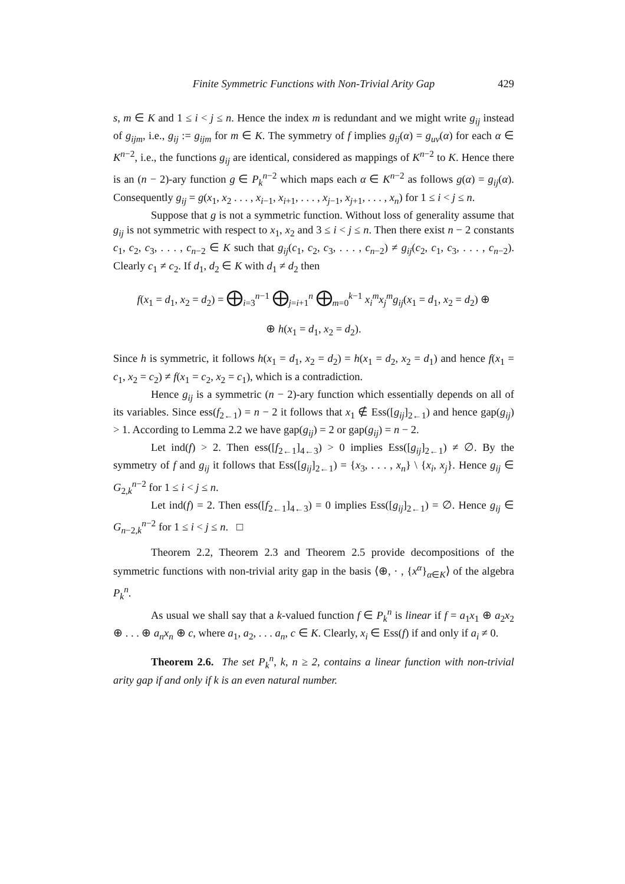Finite Symmetric Functions with Non-Trivial Arity Gap 429
s, m ∈ K and 1 ≤ i < j ≤ n. Hence the index m is redundant and we might write g<sub>ij</sub> instead of g<sub>ijm</sub>, i.e., g<sub>ij</sub> := g<sub>ijm</sub> for m ∈ K. The symmetry of f implies g<sub>ij</sub>(α) = g<sub>uv</sub>(α) for each α ∈ K<sup>n−2</sup>, i.e., the functions g<sub>ij</sub> are identical, considered as mappings of K<sup>n−2</sup> to K. Hence there is an (n − 2)-ary function g ∈ P<sub>k</sub><sup>n−2</sup> which maps each α ∈ K<sup>n−2</sup> as follows g(α) = g<sub>ij</sub>(α). Consequently g<sub>ij</sub> = g(x<sub>1</sub>, x<sub>2</sub> . . . , x<sub>i−1</sub>, x<sub>i+1</sub>, . . . , x<sub>j−1</sub>, x<sub>j+1</sub>, . . . , x<sub>n</sub>) for 1 ≤ i < j ≤ n.
Suppose that g is not a symmetric function. Without loss of generality assume that g<sub>ij</sub> is not symmetric with respect to x<sub>1</sub>, x<sub>2</sub> and 3 ≤ i < j ≤ n. Then there exist n − 2 constants c<sub>1</sub>, c<sub>2</sub>, c<sub>3</sub>, . . . , c<sub>n−2</sub> ∈ K such that g<sub>ij</sub>(c<sub>1</sub>, c<sub>2</sub>, c<sub>3</sub>, . . . , c<sub>n−2</sub>) ≠ g<sub>ij</sub>(c<sub>2</sub>, c<sub>1</sub>, c<sub>3</sub>, . . . , c<sub>n−2</sub>). Clearly c<sub>1</sub> ≠ c<sub>2</sub>. If d<sub>1</sub>, d<sub>2</sub> ∈ K with d<sub>1</sub> ≠ d<sub>2</sub> then
f(x<sub>1</sub> = d<sub>1</sub>, x<sub>2</sub> = d<sub>2</sub>) = ⨁<sub>i=3</sub><sup>n−1</sup> ⨁<sub>j=i+1</sub><sup>n</sup> ⨁<sub>m=0</sub><sup>k−1</sup> x<sub>i</sub><sup>m</sup>x<sub>j</sub><sup>m</sup>g<sub>ij</sub>(x<sub>1</sub> = d<sub>1</sub>, x<sub>2</sub> = d<sub>2</sub>) ⊕
⊕ h(x<sub>1</sub> = d<sub>1</sub>, x<sub>2</sub> = d<sub>2</sub>).
Since h is symmetric, it follows h(x<sub>1</sub> = d<sub>1</sub>, x<sub>2</sub> = d<sub>2</sub>) = h(x<sub>1</sub> = d<sub>2</sub>, x<sub>2</sub> = d<sub>1</sub>) and hence f(x<sub>1</sub> = c<sub>1</sub>, x<sub>2</sub> = c<sub>2</sub>) ≠ f(x<sub>1</sub> = c<sub>2</sub>, x<sub>2</sub> = c<sub>1</sub>), which is a contradiction.
Hence g<sub>ij</sub> is a symmetric (n − 2)-ary function which essentially depends on all of its variables. Since ess(f<sub>2←1</sub>) = n − 2 it follows that x<sub>1</sub> ∉ Ess([g<sub>ij</sub>]<sub>2←1</sub>) and hence gap(g<sub>ij</sub>) > 1. According to Lemma 2.2 we have gap(g<sub>ij</sub>) = 2 or gap(g<sub>ij</sub>) = n − 2.
Let ind(f) > 2. Then ess([f<sub>2←1</sub>]<sub>4←3</sub>) > 0 implies Ess([g<sub>ij</sub>]<sub>2←1</sub>) ≠ ∅. By the symmetry of f and g<sub>ij</sub> it follows that Ess([g<sub>ij</sub>]<sub>2←1</sub>) = {x<sub>3</sub>, . . . , x<sub>n</sub>} \ {x<sub>i</sub>, x<sub>j</sub>}. Hence g<sub>ij</sub> ∈ G<sub>2,k</sub><sup>n−2</sup> for 1 ≤ i < j ≤ n.
Let ind(f) = 2. Then ess([f<sub>2←1</sub>]<sub>4←3</sub>) = 0 implies Ess([g<sub>ij</sub>]<sub>2←1</sub>) = ∅. Hence g<sub>ij</sub> ∈ G<sub>n−2,k</sub><sup>n−2</sup> for 1 ≤ i < j ≤ n. □
Theorem 2.2, Theorem 2.3 and Theorem 2.5 provide decompositions of the symmetric functions with non-trivial arity gap in the basis ⟨⊕, · , {x<sup>α</sup>}<sub>α∈K</sub>⟩ of the algebra P<sub>k</sub><sup>n</sup>.
As usual we shall say that a k-valued function f ∈ P<sub>k</sub><sup>n</sup> is linear if f = a<sub>1</sub>x<sub>1</sub> ⊕ a<sub>2</sub>x<sub>2</sub> ⊕ . . . ⊕ a<sub>n</sub>x<sub>n</sub> ⊕ c, where a<sub>1</sub>, a<sub>2</sub>, . . . a<sub>n</sub>, c ∈ K. Clearly, x<sub>i</sub> ∈ Ess(f) if and only if a<sub>i</sub> ≠ 0.
Theorem 2.6. The set P<sub>k</sub><sup>n</sup>, k, n ≥ 2, contains a linear function with non-trivial arity gap if and only if k is an even natural number.